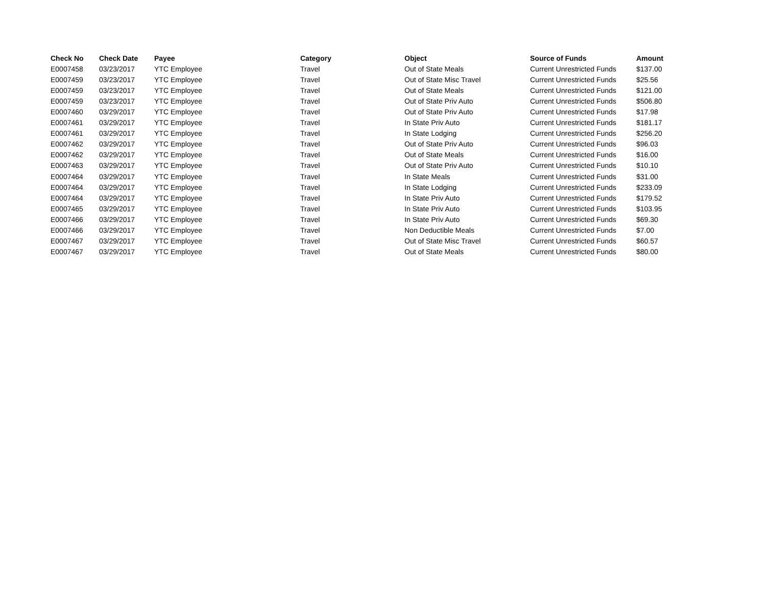| Check No | Check Date | Payee | Category | Object | Source of Funds | Amount |
| --- | --- | --- | --- | --- | --- | --- |
| E0007458 | 03/23/2017 | YTC Employee | Travel | Out of State Meals | Current Unrestricted Funds | $137.00 |
| E0007459 | 03/23/2017 | YTC Employee | Travel | Out of State Misc Travel | Current Unrestricted Funds | $25.56 |
| E0007459 | 03/23/2017 | YTC Employee | Travel | Out of State Meals | Current Unrestricted Funds | $121.00 |
| E0007459 | 03/23/2017 | YTC Employee | Travel | Out of State Priv Auto | Current Unrestricted Funds | $506.80 |
| E0007460 | 03/29/2017 | YTC Employee | Travel | Out of State Priv Auto | Current Unrestricted Funds | $17.98 |
| E0007461 | 03/29/2017 | YTC Employee | Travel | In State Priv Auto | Current Unrestricted Funds | $181.17 |
| E0007461 | 03/29/2017 | YTC Employee | Travel | In State Lodging | Current Unrestricted Funds | $256.20 |
| E0007462 | 03/29/2017 | YTC Employee | Travel | Out of State Priv Auto | Current Unrestricted Funds | $96.03 |
| E0007462 | 03/29/2017 | YTC Employee | Travel | Out of State Meals | Current Unrestricted Funds | $16.00 |
| E0007463 | 03/29/2017 | YTC Employee | Travel | Out of State Priv Auto | Current Unrestricted Funds | $10.10 |
| E0007464 | 03/29/2017 | YTC Employee | Travel | In State Meals | Current Unrestricted Funds | $31.00 |
| E0007464 | 03/29/2017 | YTC Employee | Travel | In State Lodging | Current Unrestricted Funds | $233.09 |
| E0007464 | 03/29/2017 | YTC Employee | Travel | In State Priv Auto | Current Unrestricted Funds | $179.52 |
| E0007465 | 03/29/2017 | YTC Employee | Travel | In State Priv Auto | Current Unrestricted Funds | $103.95 |
| E0007466 | 03/29/2017 | YTC Employee | Travel | In State Priv Auto | Current Unrestricted Funds | $69.30 |
| E0007466 | 03/29/2017 | YTC Employee | Travel | Non Deductible Meals | Current Unrestricted Funds | $7.00 |
| E0007467 | 03/29/2017 | YTC Employee | Travel | Out of State Misc Travel | Current Unrestricted Funds | $60.57 |
| E0007467 | 03/29/2017 | YTC Employee | Travel | Out of State Meals | Current Unrestricted Funds | $80.00 |